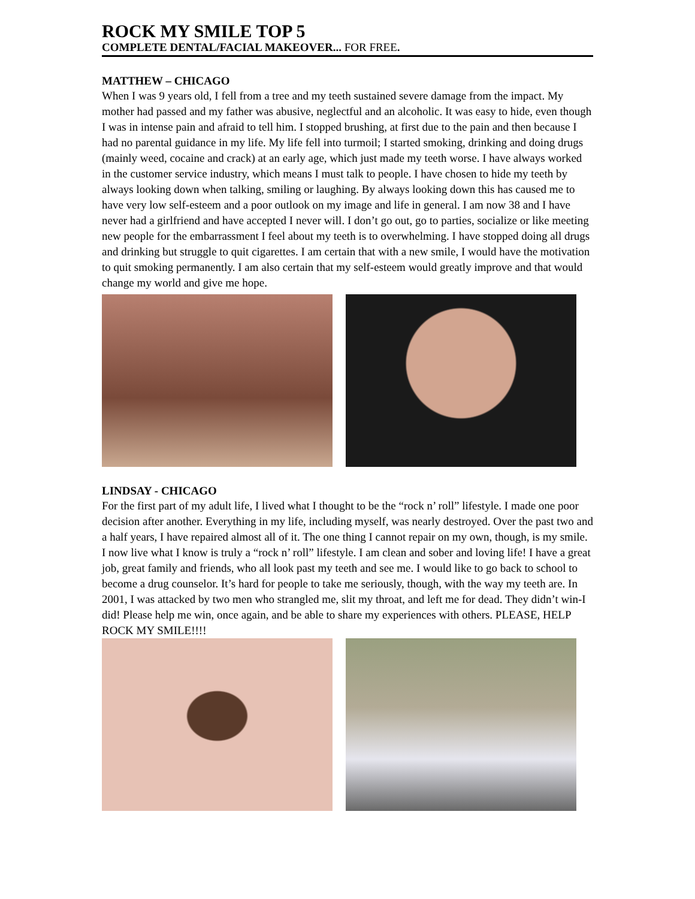ROCK MY SMILE TOP 5
COMPLETE DENTAL/FACIAL MAKEOVER... FOR FREE.
MATTHEW – CHICAGO
When I was 9 years old, I fell from a tree and my teeth sustained severe damage from the impact. My mother had passed and my father was abusive, neglectful and an alcoholic. It was easy to hide, even though I was in intense pain and afraid to tell him. I stopped brushing, at first due to the pain and then because I had no parental guidance in my life. My life fell into turmoil; I started smoking, drinking and doing drugs (mainly weed, cocaine and crack) at an early age, which just made my teeth worse. I have always worked in the customer service industry, which means I must talk to people. I have chosen to hide my teeth by always looking down when talking, smiling or laughing. By always looking down this has caused me to have very low self-esteem and a poor outlook on my image and life in general. I am now 38 and I have never had a girlfriend and have accepted I never will. I don’t go out, go to parties, socialize or like meeting new people for the embarrassment I feel about my teeth is to overwhelming. I have stopped doing all drugs and drinking but struggle to quit cigarettes. I am certain that with a new smile, I would have the motivation to quit smoking permanently. I am also certain that my self-esteem would greatly improve and that would change my world and give me hope.
LINDSAY - CHICAGO
For the first part of my adult life, I lived what I thought to be the “rock n’ roll” lifestyle. I made one poor decision after another. Everything in my life, including myself, was nearly destroyed. Over the past two and a half years, I have repaired almost all of it. The one thing I cannot repair on my own, though, is my smile. I now live what I know is truly a “rock n’ roll” lifestyle. I am clean and sober and loving life! I have a great job, great family and friends, who all look past my teeth and see me. I would like to go back to school to become a drug counselor. It’s hard for people to take me seriously, though, with the way my teeth are. In 2001, I was attacked by two men who strangled me, slit my throat, and left me for dead. They didn’t win-I did! Please help me win, once again, and be able to share my experiences with others. PLEASE, HELP ROCK MY SMILE!!!!